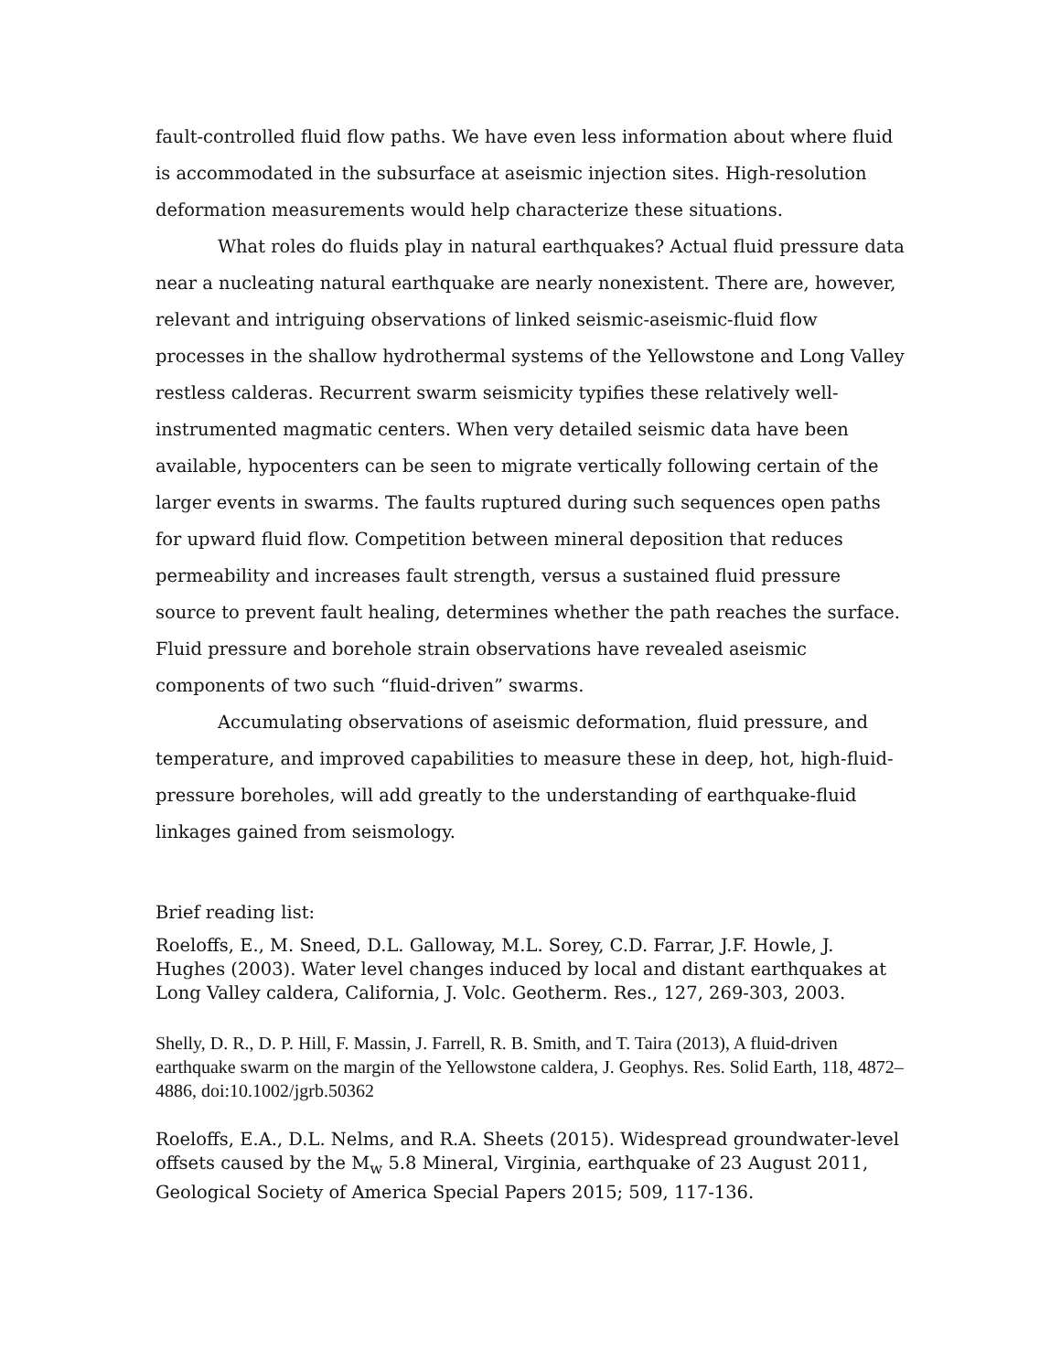fault-controlled fluid flow paths. We have even less information about where fluid is accommodated in the subsurface at aseismic injection sites. High-resolution deformation measurements would help characterize these situations.
What roles do fluids play in natural earthquakes? Actual fluid pressure data near a nucleating natural earthquake are nearly nonexistent. There are, however, relevant and intriguing observations of linked seismic-aseismic-fluid flow processes in the shallow hydrothermal systems of the Yellowstone and Long Valley restless calderas. Recurrent swarm seismicity typifies these relatively well-instrumented magmatic centers. When very detailed seismic data have been available, hypocenters can be seen to migrate vertically following certain of the larger events in swarms. The faults ruptured during such sequences open paths for upward fluid flow. Competition between mineral deposition that reduces permeability and increases fault strength, versus a sustained fluid pressure source to prevent fault healing, determines whether the path reaches the surface. Fluid pressure and borehole strain observations have revealed aseismic components of two such “fluid-driven” swarms.
Accumulating observations of aseismic deformation, fluid pressure, and temperature, and improved capabilities to measure these in deep, hot, high-fluid-pressure boreholes, will add greatly to the understanding of earthquake-fluid linkages gained from seismology.
Brief reading list:
Roeloffs, E., M. Sneed, D.L. Galloway, M.L. Sorey, C.D. Farrar, J.F. Howle, J. Hughes (2003). Water level changes induced by local and distant earthquakes at Long Valley caldera, California, J. Volc. Geotherm. Res., 127, 269-303, 2003.
Shelly, D. R., D. P. Hill, F. Massin, J. Farrell, R. B. Smith, and T. Taira (2013), A fluid-driven earthquake swarm on the margin of the Yellowstone caldera, J. Geophys. Res. Solid Earth, 118, 4872–4886, doi:10.1002/jgrb.50362
Roeloffs, E.A., D.L. Nelms, and R.A. Sheets (2015). Widespread groundwater-level offsets caused by the M<sub>w</sub> 5.8 Mineral, Virginia, earthquake of 23 August 2011, Geological Society of America Special Papers 2015; 509, 117-136.